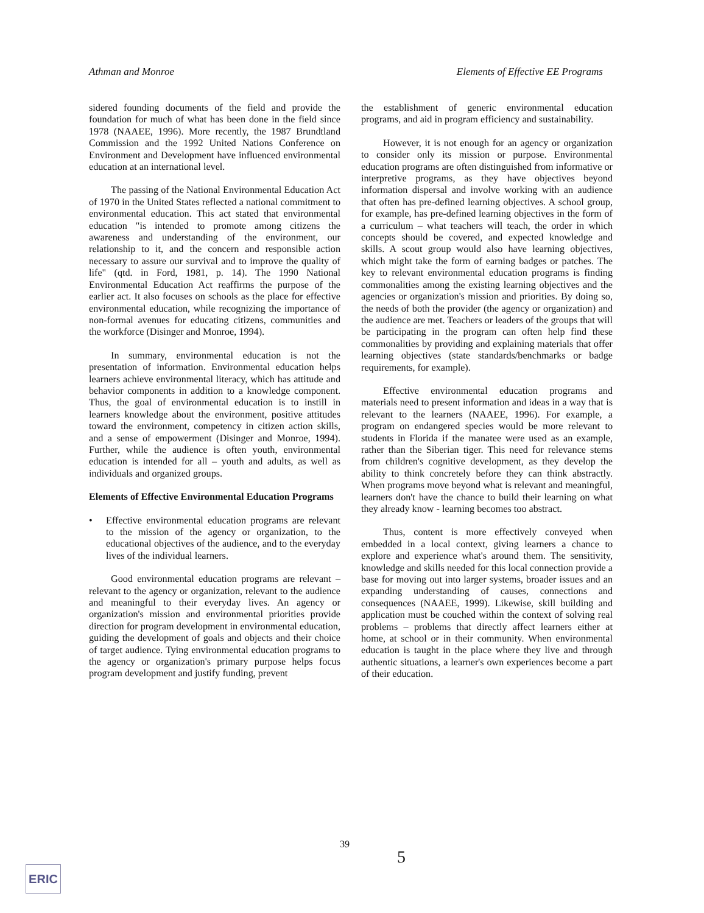Athman and Monroe Elements of Effective EE Programs
sidered founding documents of the field and provide the foundation for much of what has been done in the field since 1978 (NAAEE, 1996). More recently, the 1987 Brundtland Commission and the 1992 United Nations Conference on Environment and Development have influenced environmental education at an international level.
The passing of the National Environmental Education Act of 1970 in the United States reflected a national commitment to environmental education. This act stated that environmental education "is intended to promote among citizens the awareness and understanding of the environment, our relationship to it, and the concern and responsible action necessary to assure our survival and to improve the quality of life" (qtd. in Ford, 1981, p. 14). The 1990 National Environmental Education Act reaffirms the purpose of the earlier act. It also focuses on schools as the place for effective environmental education, while recognizing the importance of non-formal avenues for educating citizens, communities and the workforce (Disinger and Monroe, 1994).
In summary, environmental education is not the presentation of information. Environmental education helps learners achieve environmental literacy, which has attitude and behavior components in addition to a knowledge component. Thus, the goal of environmental education is to instill in learners knowledge about the environment, positive attitudes toward the environment, competency in citizen action skills, and a sense of empowerment (Disinger and Monroe, 1994). Further, while the audience is often youth, environmental education is intended for all – youth and adults, as well as individuals and organized groups.
Elements of Effective Environmental Education Programs
• Effective environmental education programs are relevant to the mission of the agency or organization, to the educational objectives of the audience, and to the everyday lives of the individual learners.
Good environmental education programs are relevant – relevant to the agency or organization, relevant to the audience and meaningful to their everyday lives. An agency or organization's mission and environmental priorities provide direction for program development in environmental education, guiding the development of goals and objects and their choice of target audience. Tying environmental education programs to the agency or organization's primary purpose helps focus program development and justify funding, prevent
the establishment of generic environmental education programs, and aid in program efficiency and sustainability.
However, it is not enough for an agency or organization to consider only its mission or purpose. Environmental education programs are often distinguished from informative or interpretive programs, as they have objectives beyond information dispersal and involve working with an audience that often has pre-defined learning objectives. A school group, for example, has pre-defined learning objectives in the form of a curriculum – what teachers will teach, the order in which concepts should be covered, and expected knowledge and skills. A scout group would also have learning objectives, which might take the form of earning badges or patches. The key to relevant environmental education programs is finding commonalities among the existing learning objectives and the agencies or organization's mission and priorities. By doing so, the needs of both the provider (the agency or organization) and the audience are met. Teachers or leaders of the groups that will be participating in the program can often help find these commonalities by providing and explaining materials that offer learning objectives (state standards/benchmarks or badge requirements, for example).
Effective environmental education programs and materials need to present information and ideas in a way that is relevant to the learners (NAAEE, 1996). For example, a program on endangered species would be more relevant to students in Florida if the manatee were used as an example, rather than the Siberian tiger. This need for relevance stems from children's cognitive development, as they develop the ability to think concretely before they can think abstractly. When programs move beyond what is relevant and meaningful, learners don't have the chance to build their learning on what they already know - learning becomes too abstract.
Thus, content is more effectively conveyed when embedded in a local context, giving learners a chance to explore and experience what's around them. The sensitivity, knowledge and skills needed for this local connection provide a base for moving out into larger systems, broader issues and an expanding understanding of causes, connections and consequences (NAAEE, 1999). Likewise, skill building and application must be couched within the context of solving real problems – problems that directly affect learners either at home, at school or in their community. When environmental education is taught in the place where they live and through authentic situations, a learner's own experiences become a part of their education.
39
5
ERIC